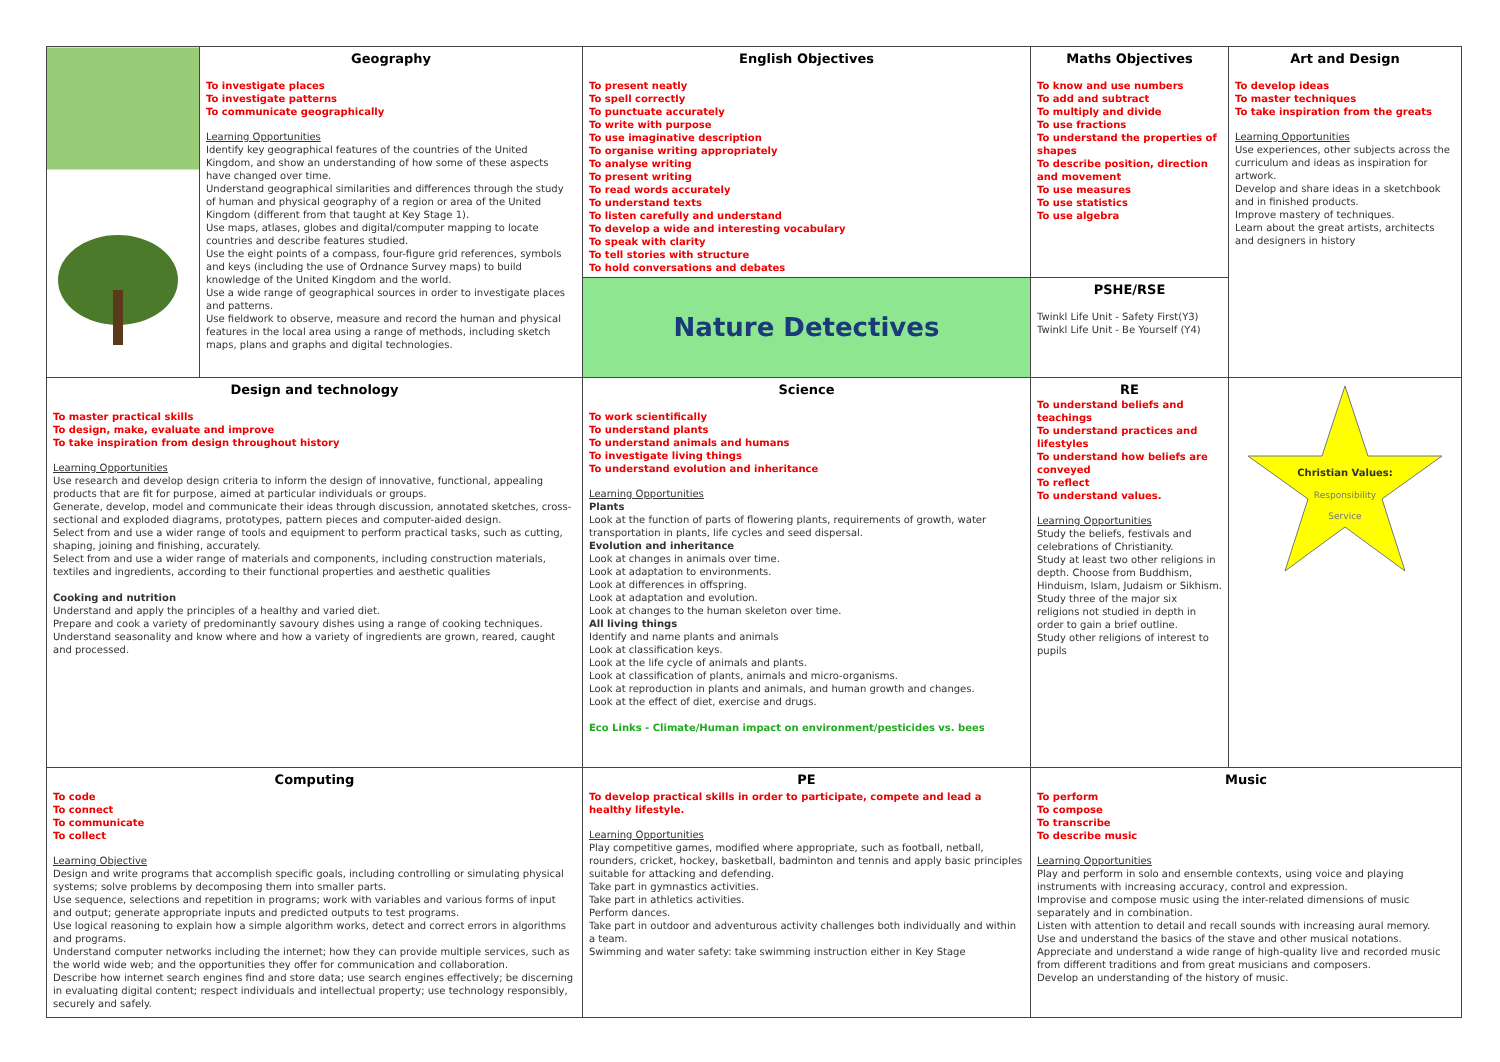| | Geography To investigate places To investigate patterns To communicate geographically Learning Opportunities Identify key geographical features of the countries of the United Kingdom, and show an understanding of how some of these aspects have changed over time. Understand geographical similarities and differences through the study of human and physical geography of a region or area of the United Kingdom (different from that taught at Key Stage 1). Use maps, atlases, globes and digital/computer mapping to locate countries and describe features studied. Use the eight points of a compass, four-figure grid references, symbols and keys (including the use of Ordnance Survey maps) to build knowledge of the United Kingdom and the world. Use a wide range of geographical sources in order to investigate places and patterns. Use fieldwork to observe, measure and record the human and physical features in the local area using a range of methods, including sketch maps, plans and graphs and digital technologies. | English Objectives To present neatly To spell correctly To punctuate accurately To write with purpose To use imaginative description To organise writing appropriately To analyse writing To present writing To read words accurately To understand texts To listen carefully and understand To develop a wide and interesting vocabulary To speak with clarity To tell stories with structure To hold conversations and debates | Maths Objectives To know and use numbers To add and subtract To multiply and divide To use fractions To understand the properties of shapes To describe position, direction and movement To use measures To use statistics To use algebra | Art and Design To develop ideas To master techniques To take inspiration from the greats Learning Opportunities Use experiences, other subjects across the curriculum and ideas as inspiration for artwork. Develop and share ideas in a sketchbook and in finished products. Improve mastery of techniques. Learn about the great artists, architects and designers in history |
| | | Nature Detectives | PSHE/RSE Twinkl Life Unit - Safety First(Y3) Twinkl Life Unit - Be Yourself (Y4) | |
| Design and technology To master practical skills To design, make, evaluate and improve To take inspiration from design throughout history Learning Opportunities Use research and develop design criteria to inform the design of innovative, functional, appealing products that are fit for purpose, aimed at particular individuals or groups. Generate, develop, model and communicate their ideas through discussion, annotated sketches, cross-sectional and exploded diagrams, prototypes, pattern pieces and computer-aided design. Select from and use a wider range of tools and equipment to perform practical tasks, such as cutting, shaping, joining and finishing, accurately. Select from and use a wider range of materials and components, including construction materials, textiles and ingredients, according to their functional properties and aesthetic qualities Cooking and nutrition Understand and apply the principles of a healthy and varied diet. Prepare and cook a variety of predominantly savoury dishes using a range of cooking techniques. Understand seasonality and know where and how a variety of ingredients are grown, reared, caught and processed. | | Science To work scientifically To understand plants To understand animals and humans To investigate living things To understand evolution and inheritance Learning Opportunities Plants Look at the function of parts of flowering plants, requirements of growth, water transportation in plants, life cycles and seed dispersal. Evolution and inheritance Look at changes in animals over time. Look at adaptation to environments. Look at differences in offspring. Look at adaptation and evolution. Look at changes to the human skeleton over time. All living things Identify and name plants and animals Look at classification keys. Look at the life cycle of animals and plants. Look at classification of plants, animals and micro-organisms. Look at reproduction in plants and animals, and human growth and changes. Look at the effect of diet, exercise and drugs. Eco Links - Climate/Human impact on environment/pesticides vs. bees | RE To understand beliefs and teachings To understand practices and lifestyles To understand how beliefs are conveyed To reflect To understand values. Learning Opportunities Study the beliefs, festivals and celebrations of Christianity. Study at least two other religions in depth. Choose from Buddhism, Hinduism, Islam, Judaism or Sikhism. Study three of the major six religions not studied in depth in order to gain a brief outline. Study other religions of interest to pupils | Christian Values: Responsibility Service |
| Computing To code To connect To communicate To collect Learning Objective Design and write programs that accomplish specific goals, including controlling or simulating physical systems; solve problems by decomposing them into smaller parts. Use sequence, selections and repetition in programs; work with variables and various forms of input and output; generate appropriate inputs and predicted outputs to test programs. Use logical reasoning to explain how a simple algorithm works, detect and correct errors in algorithms and programs. Understand computer networks including the internet; how they can provide multiple services, such as the world wide web; and the opportunities they offer for communication and collaboration. Describe how internet search engines find and store data; use search engines effectively; be discerning in evaluating digital content; respect individuals and intellectual property; use technology responsibly, securely and safely. | | PE To develop practical skills in order to participate, compete and lead a healthy lifestyle. Learning Opportunities Play competitive games, modified where appropriate, such as football, netball, rounders, cricket, hockey, basketball, badminton and tennis and apply basic principles suitable for attacking and defending. Take part in gymnastics activities. Take part in athletics activities. Perform dances. Take part in outdoor and adventurous activity challenges both individually and within a team. Swimming and water safety: take swimming instruction either in Key Stage | Music To perform To compose To transcribe To describe music Learning Opportunities Play and perform in solo and ensemble contexts, using voice and playing instruments with increasing accuracy, control and expression. Improvise and compose music using the inter-related dimensions of music separately and in combination. Listen with attention to detail and recall sounds with increasing aural memory. Use and understand the basics of the stave and other musical notations. Appreciate and understand a wide range of high-quality live and recorded music from different traditions and from great musicians and composers. Develop an understanding of the history of music. | |